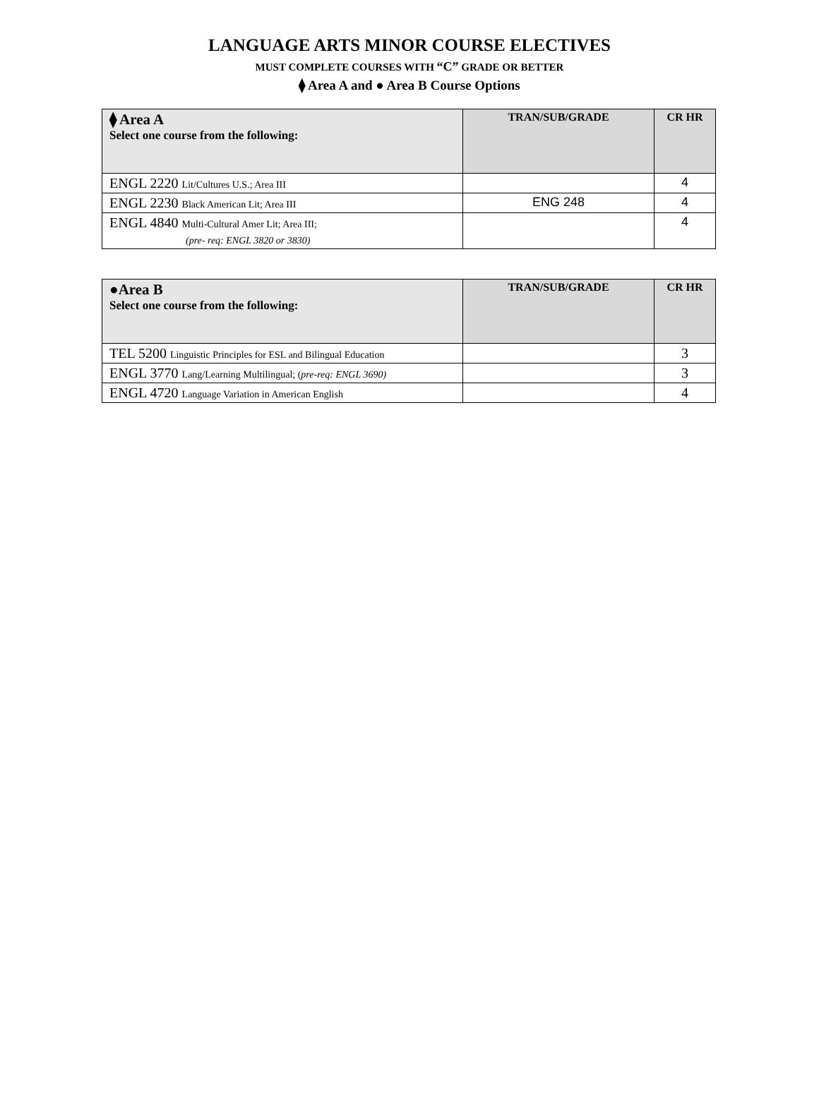LANGUAGE ARTS MINOR COURSE ELECTIVES
MUST COMPLETE COURSES WITH “C” GRADE OR BETTER
⧫ Area A and ● Area B Course Options
| ⧫ Area A Select one course from the following: | TRAN/SUB/GRADE | CR HR |
| --- | --- | --- |
| ENGL 2220 Lit/Cultures U.S.; Area III | | 4 |
| ENGL 2230 Black American Lit; Area III | ENG 248 | 4 |
| ENGL 4840 Multi-Cultural Amer Lit; Area III; (pre- req: ENGL 3820 or 3830) | | 4 |
| ●Area B Select one course from the following: | TRAN/SUB/GRADE | CR HR |
| --- | --- | --- |
| TEL 5200 Linguistic Principles for ESL and Bilingual Education | | 3 |
| ENGL 3770 Lang/Learning Multilingual; ( pre-req: ENGL 3690) | | 3 |
| ENGL 4720 Language Variation in American English | | 4 |